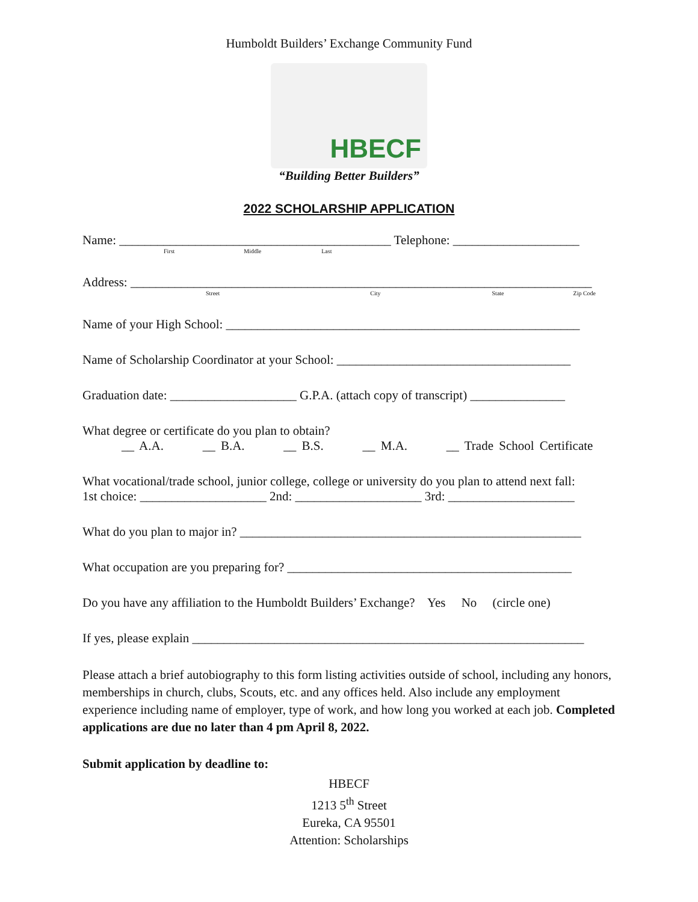Humboldt Builders’ Exchange Community Fund
HBECF
“Building Better Builders”
2022 SCHOLARSHIP APPLICATION
Name: ___________________________________________ Telephone: ____________________
First Middle Last
Address: _________________________________________________________________________
Street City State Zip Code
Name of your High School: ________________________________________________________
Name of Scholarship Coordinator at your School: _____________________________________
Graduation date: ____________________ G.P.A. (attach copy of transcript) _______________
What degree or certificate do you plan to obtain?
__ A.A. __ B.A. __ B.S. __ M.A. __ Trade School Certificate
What vocational/trade school, junior college, college or university do you plan to attend next fall:
1st choice: ____________________ 2nd: ____________________ 3rd: ____________________
What do you plan to major in? ______________________________________________________
What occupation are you preparing for? _____________________________________________
Do you have any affiliation to the Humboldt Builders’ Exchange? Yes No (circle one)
If yes, please explain ______________________________________________________________
Please attach a brief autobiography to this form listing activities outside of school, including any honors, memberships in church, clubs, Scouts, etc. and any offices held. Also include any employment experience including name of employer, type of work, and how long you worked at each job. Completed applications are due no later than 4 pm April 8, 2022.
Submit application by deadline to:
HBECF
1213 5<sup>th</sup> Street
Eureka, CA 95501
Attention: Scholarships